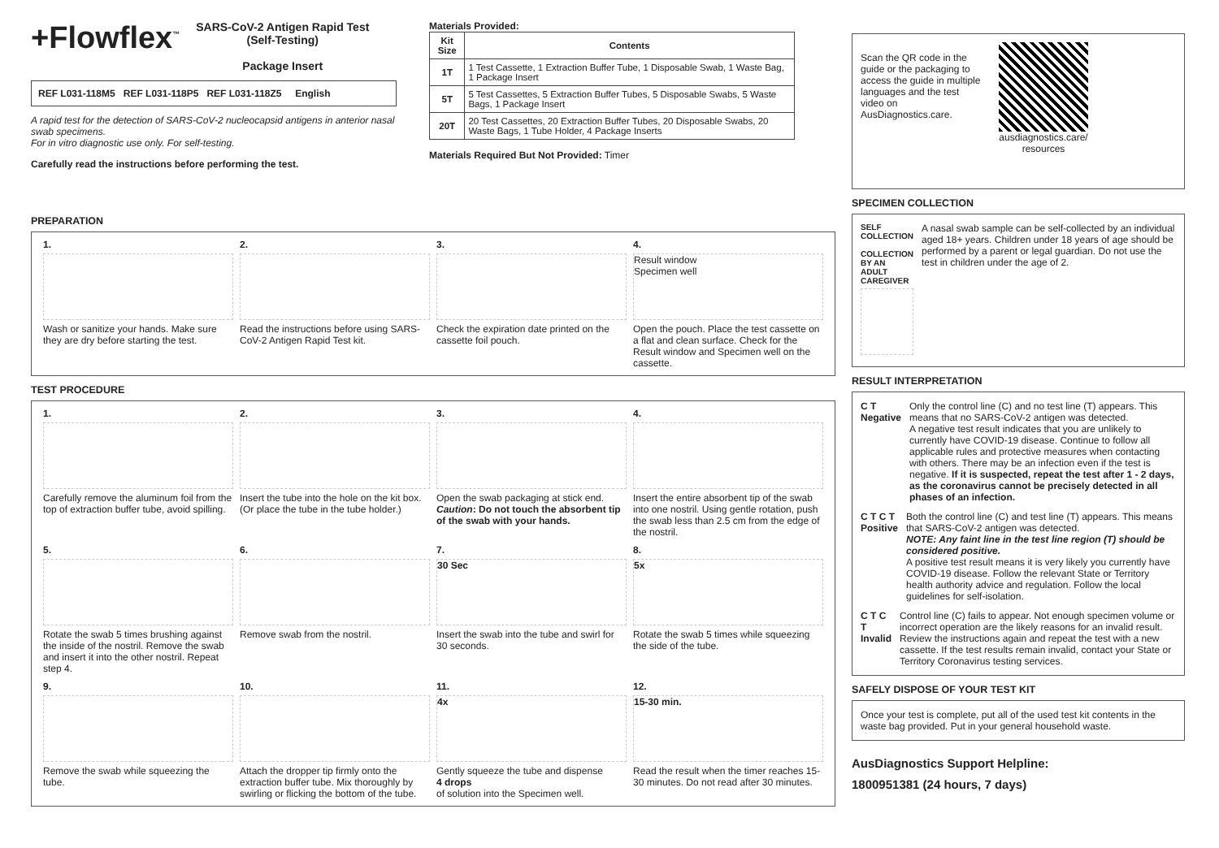+Flowflex<sup>™</sup>
SARS-CoV-2 Antigen Rapid Test
(Self-Testing)
Package Insert
REF L031-118M5 REF L031-118P5 REF L031-118Z5 English
A rapid test for the detection of SARS-CoV-2 nucleocapsid antigens in anterior nasal swab specimens.
For in vitro diagnostic use only. For self-testing.
Carefully read the instructions before performing the test.
Materials Provided:
| Kit Size | Contents |
| --- | --- |
| 1T | 1 Test Cassette, 1 Extraction Buffer Tube, 1 Disposable Swab, 1 Waste Bag, 1 Package Insert |
| 5T | 5 Test Cassettes, 5 Extraction Buffer Tubes, 5 Disposable Swabs, 5 Waste Bags, 1 Package Insert |
| 20T | 20 Test Cassettes, 20 Extraction Buffer Tubes, 20 Disposable Swabs, 20 Waste Bags, 1 Tube Holder, 4 Package Inserts |
Materials Required But Not Provided: Timer
PREPARATION
1.
Wash or sanitize your hands. Make sure they are dry before starting the test.
2.
Read the instructions before using SARS-CoV-2 Antigen Rapid Test kit.
3.
Check the expiration date printed on the cassette foil pouch.
4.
Result window
Specimen well
Open the pouch. Place the test cassette on a flat and clean surface. Check for the Result window and Specimen well on the cassette.
TEST PROCEDURE
1.
Carefully remove the aluminum foil from the top of extraction buffer tube, avoid spilling.
2.
Insert the tube into the hole on the kit box. (Or place the tube in the tube holder.)
3.
Open the swab packaging at stick end.
Caution: Do not touch the absorbent tip of the swab with your hands.
4.
Insert the entire absorbent tip of the swab into one nostril. Using gentle rotation, push the swab less than 2.5 cm from the edge of the nostril.
5.
Rotate the swab 5 times brushing against the inside of the nostril. Remove the swab and insert it into the other nostril. Repeat step 4.
6.
Remove swab from the nostril.
7.
30 Sec
Insert the swab into the tube and swirl for 30 seconds.
8.
5x
Rotate the swab 5 times while squeezing the side of the tube.
9.
Remove the swab while squeezing the tube.
10.
Attach the dropper tip firmly onto the extraction buffer tube. Mix thoroughly by swirling or flicking the bottom of the tube.
11.
4x
Gently squeeze the tube and dispense
4 drops
of solution into the Specimen well.
12.
15-30 min.
Read the result when the timer reaches 15-30 minutes. Do not read after 30 minutes.
Scan the QR code in the guide or the packaging to access the guide in multiple languages and the test video on AusDiagnostics.care.
ausdiagnostics.care/
resources
SPECIMEN COLLECTION
SELF COLLECTION COLLECTION BY AN ADULT CAREGIVER
A nasal swab sample can be self-collected by an individual aged 18+ years. Children under 18 years of age should be performed by a parent or legal guardian. Do not use the test in children under the age of 2.
RESULT INTERPRETATION
C T
Negative
Only the control line (C) and no test line (T) appears. This means that no SARS-CoV-2 antigen was detected.
A negative test result indicates that you are unlikely to currently have COVID-19 disease. Continue to follow all applicable rules and protective measures when contacting with others. There may be an infection even if the test is negative. If it is suspected, repeat the test after 1 - 2 days, as the coronavirus cannot be precisely detected in all phases of an infection.
C T C T
Positive
Both the control line (C) and test line (T) appears. This means that SARS-CoV-2 antigen was detected.
NOTE: Any faint line in the test line region (T) should be considered positive.
A positive test result means it is very likely you currently have COVID-19 disease. Follow the relevant State or Territory health authority advice and regulation. Follow the local guidelines for self-isolation.
C T C T
Invalid
Control line (C) fails to appear. Not enough specimen volume or incorrect operation are the likely reasons for an invalid result. Review the instructions again and repeat the test with a new cassette. If the test results remain invalid, contact your State or Territory Coronavirus testing services.
SAFELY DISPOSE OF YOUR TEST KIT
Once your test is complete, put all of the used test kit contents in the waste bag provided. Put in your general household waste.
AusDiagnostics Support Helpline:
1800951381 (24 hours, 7 days)